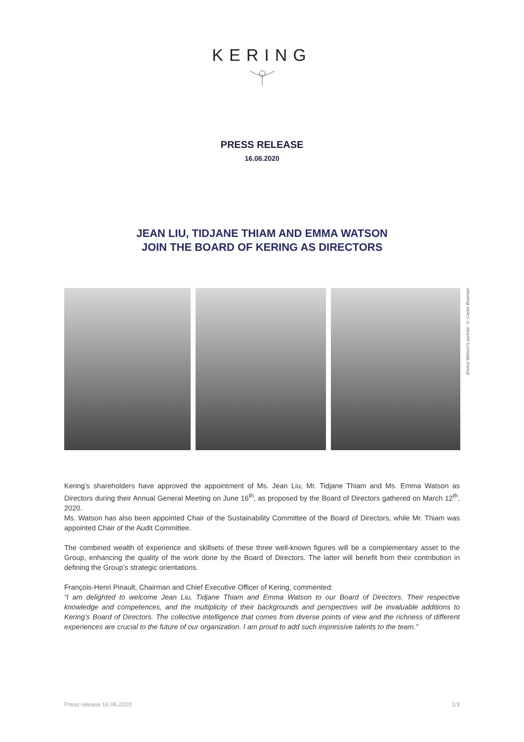KERING
PRESS RELEASE
16.06.2020
JEAN LIU, TIDJANE THIAM AND EMMA WATSON
JOIN THE BOARD OF KERING AS DIRECTORS
Emma Watson's portrait: © Carter Bowman
Kering’s shareholders have approved the appointment of Ms. Jean Liu, Mr. Tidjane Thiam and Ms. Emma Watson as Directors during their Annual General Meeting on June 16<sup>th</sup>, as proposed by the Board of Directors gathered on March 12<sup>th</sup>, 2020.
Ms. Watson has also been appointed Chair of the Sustainability Committee of the Board of Directors, while Mr. Thiam was appointed Chair of the Audit Committee.
The combined wealth of experience and skillsets of these three well-known figures will be a complementary asset to the Group, enhancing the quality of the work done by the Board of Directors. The latter will benefit from their contribution in defining the Group’s strategic orientations.
François-Henri Pinault, Chairman and Chief Executive Officer of Kering, commented:
“I am delighted to welcome Jean Liu, Tidjane Thiam and Emma Watson to our Board of Directors. Their respective knowledge and competences, and the multiplicity of their backgrounds and perspectives will be invaluable additions to Kering’s Board of Directors. The collective intelligence that comes from diverse points of view and the richness of different experiences are crucial to the future of our organization. I am proud to add such impressive talents to the team.”
Press release 16.06.2020 1/3